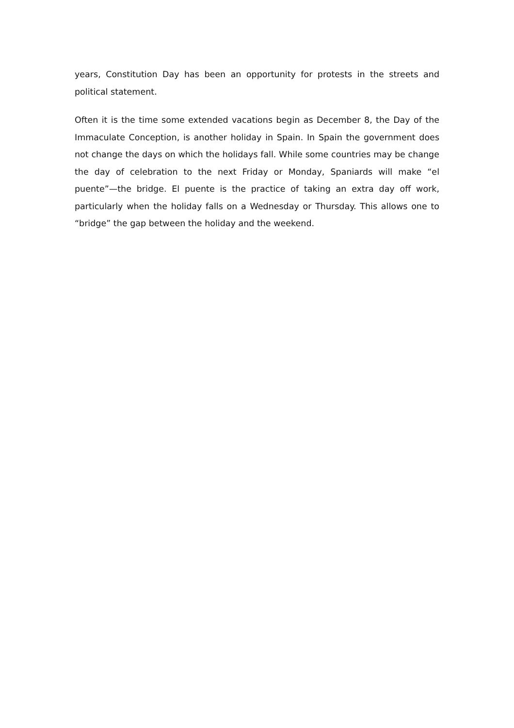years, Constitution Day has been an opportunity for protests in the streets and political statement.
Often it is the time some extended vacations begin as December 8, the Day of the Immaculate Conception, is another holiday in Spain. In Spain the government does not change the days on which the holidays fall. While some countries may be change the day of celebration to the next Friday or Monday, Spaniards will make “el puente”—the bridge. El puente is the practice of taking an extra day off work, particularly when the holiday falls on a Wednesday or Thursday. This allows one to “bridge” the gap between the holiday and the weekend.